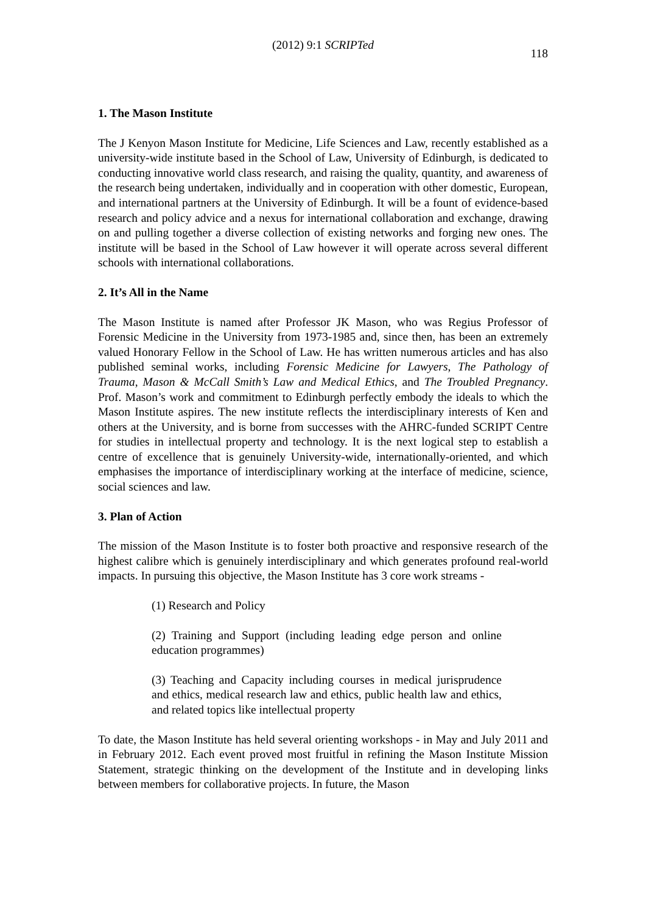(2012) 9:1 SCRIPTed
118
1. The Mason Institute
The J Kenyon Mason Institute for Medicine, Life Sciences and Law, recently established as a university-wide institute based in the School of Law, University of Edinburgh, is dedicated to conducting innovative world class research, and raising the quality, quantity, and awareness of the research being undertaken, individually and in cooperation with other domestic, European, and international partners at the University of Edinburgh. It will be a fount of evidence-based research and policy advice and a nexus for international collaboration and exchange, drawing on and pulling together a diverse collection of existing networks and forging new ones. The institute will be based in the School of Law however it will operate across several different schools with international collaborations.
2. It’s All in the Name
The Mason Institute is named after Professor JK Mason, who was Regius Professor of Forensic Medicine in the University from 1973-1985 and, since then, has been an extremely valued Honorary Fellow in the School of Law. He has written numerous articles and has also published seminal works, including Forensic Medicine for Lawyers, The Pathology of Trauma, Mason & McCall Smith’s Law and Medical Ethics, and The Troubled Pregnancy. Prof. Mason’s work and commitment to Edinburgh perfectly embody the ideals to which the Mason Institute aspires. The new institute reflects the interdisciplinary interests of Ken and others at the University, and is borne from successes with the AHRC-funded SCRIPT Centre for studies in intellectual property and technology. It is the next logical step to establish a centre of excellence that is genuinely University-wide, internationally-oriented, and which emphasises the importance of interdisciplinary working at the interface of medicine, science, social sciences and law.
3. Plan of Action
The mission of the Mason Institute is to foster both proactive and responsive research of the highest calibre which is genuinely interdisciplinary and which generates profound real-world impacts. In pursuing this objective, the Mason Institute has 3 core work streams -
(1) Research and Policy
(2) Training and Support (including leading edge person and online education programmes)
(3) Teaching and Capacity including courses in medical jurisprudence and ethics, medical research law and ethics, public health law and ethics, and related topics like intellectual property
To date, the Mason Institute has held several orienting workshops - in May and July 2011 and in February 2012. Each event proved most fruitful in refining the Mason Institute Mission Statement, strategic thinking on the development of the Institute and in developing links between members for collaborative projects. In future, the Mason